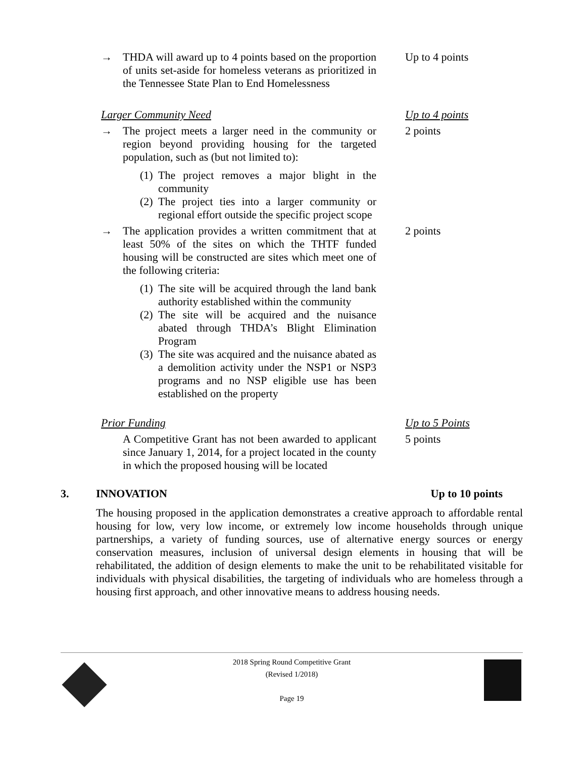→ THDA will award up to 4 points based on the proportion of units set-aside for homeless veterans as prioritized in the Tennessee State Plan to End Homelessness
Up to 4 points
Larger Community Need Up to 4 points
→ The project meets a larger need in the community or region beyond providing housing for the targeted population, such as (but not limited to):
(1) The project removes a major blight in the community
(2) The project ties into a larger community or regional effort outside the specific project scope
2 points
→ The application provides a written commitment that at least 50% of the sites on which the THTF funded housing will be constructed are sites which meet one of the following criteria:
(1) The site will be acquired through the land bank authority established within the community
(2) The site will be acquired and the nuisance abated through THDA’s Blight Elimination Program
(3) The site was acquired and the nuisance abated as a demolition activity under the NSP1 or NSP3 programs and no NSP eligible use has been established on the property
2 points
Prior Funding Up to 5 Points
A Competitive Grant has not been awarded to applicant since January 1, 2014, for a project located in the county in which the proposed housing will be located
5 points
3. INNOVATION Up to 10 points
The housing proposed in the application demonstrates a creative approach to affordable rental housing for low, very low income, or extremely low income households through unique partnerships, a variety of funding sources, use of alternative energy sources or energy conservation measures, inclusion of universal design elements in housing that will be rehabilitated, the addition of design elements to make the unit to be rehabilitated visitable for individuals with physical disabilities, the targeting of individuals who are homeless through a housing first approach, and other innovative means to address housing needs.
2018 Spring Round Competitive Grant
(Revised 1/2018)
Page 19